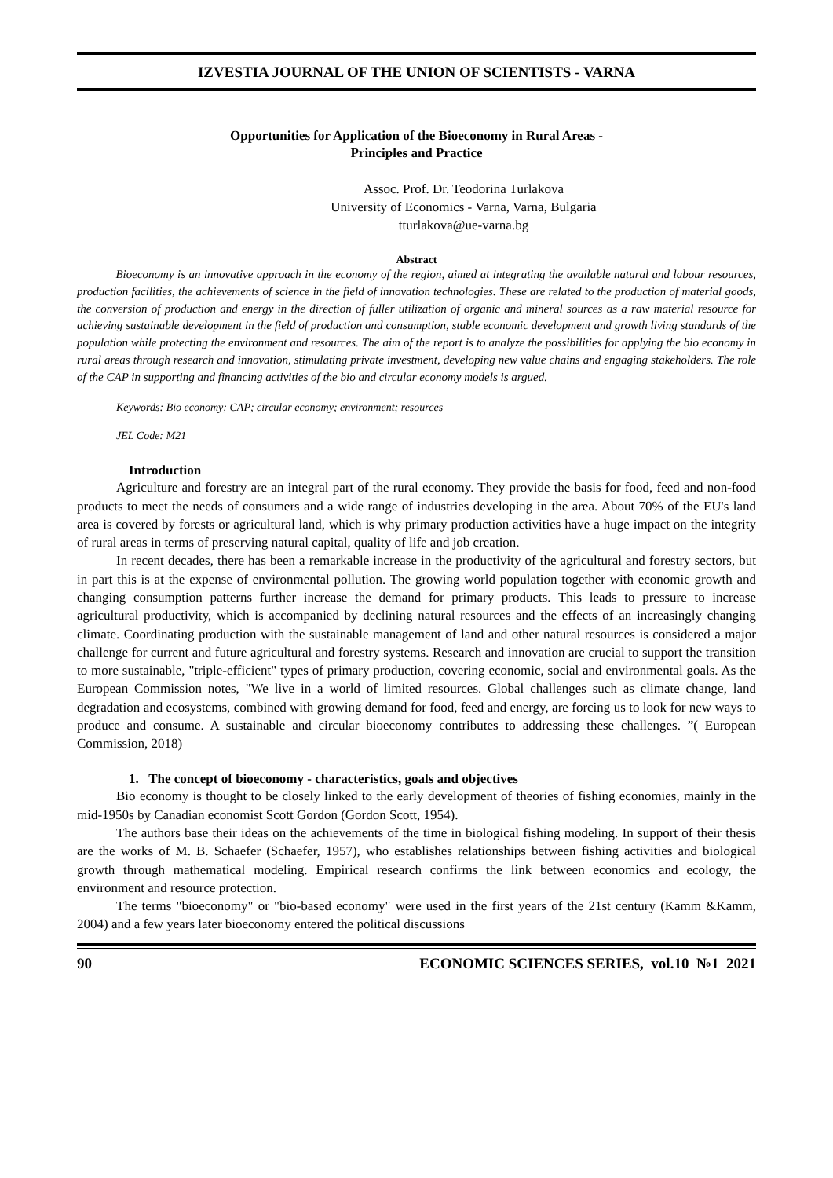IZVESTIA JOURNAL OF THE UNION OF SCIENTISTS - VARNA
Opportunities for Application of the Bioeconomy in Rural Areas -
Principles and Practice
Assoc. Prof. Dr. Teodorina Turlakova
University of Economics - Varna, Varna, Bulgaria
tturlakova@ue-varna.bg
Abstract
    Bioeconomy is an innovative approach in the economy of the region, aimed at integrating the available natural and labour resources, production facilities, the achievements of science in the field of innovation technologies. These are related to the production of material goods, the conversion of production and energy in the direction of fuller utilization of organic and mineral sources as a raw material resource for achieving sustainable development in the field of production and consumption, stable economic development and growth living standards of the population while protecting the environment and resources. The aim of the report is to analyze the possibilities for applying the bio economy in rural areas through research and innovation, stimulating private investment, developing new value chains and engaging stakeholders. The role of the CAP in supporting and financing activities of the bio and circular economy models is argued.
Keywords: Bio economy; CAP; circular economy; environment; resources
JEL Code: M21
Introduction
Agriculture and forestry are an integral part of the rural economy. They provide the basis for food, feed and non-food products to meet the needs of consumers and a wide range of industries developing in the area. About 70% of the EU's land area is covered by forests or agricultural land, which is why primary production activities have a huge impact on the integrity of rural areas in terms of preserving natural capital, quality of life and job creation.
In recent decades, there has been a remarkable increase in the productivity of the agricultural and forestry sectors, but in part this is at the expense of environmental pollution. The growing world population together with economic growth and changing consumption patterns further increase the demand for primary products. This leads to pressure to increase agricultural productivity, which is accompanied by declining natural resources and the effects of an increasingly changing climate. Coordinating production with the sustainable management of land and other natural resources is considered a major challenge for current and future agricultural and forestry systems. Research and innovation are crucial to support the transition to more sustainable, "triple-efficient" types of primary production, covering economic, social and environmental goals. As the European Commission notes, "We live in a world of limited resources. Global challenges such as climate change, land degradation and ecosystems, combined with growing demand for food, feed and energy, are forcing us to look for new ways to produce and consume. A sustainable and circular bioeconomy contributes to addressing these challenges. ”( European Commission, 2018)
1. The concept of bioeconomy - characteristics, goals and objectives
Bio economy is thought to be closely linked to the early development of theories of fishing economies, mainly in the mid-1950s by Canadian economist Scott Gordon (Gordon Scott, 1954).
The authors base their ideas on the achievements of the time in biological fishing modeling. In support of their thesis are the works of M. B. Schaefer (Schaefer, 1957), who establishes relationships between fishing activities and biological growth through mathematical modeling. Empirical research confirms the link between economics and ecology, the environment and resource protection.
The terms "bioeconomy" or "bio-based economy" were used in the first years of the 21st century (Kamm &Kamm, 2004) and a few years later bioeconomy entered the political discussions
90 ECONOMIC SCIENCES SERIES, vol.10 №1 2021